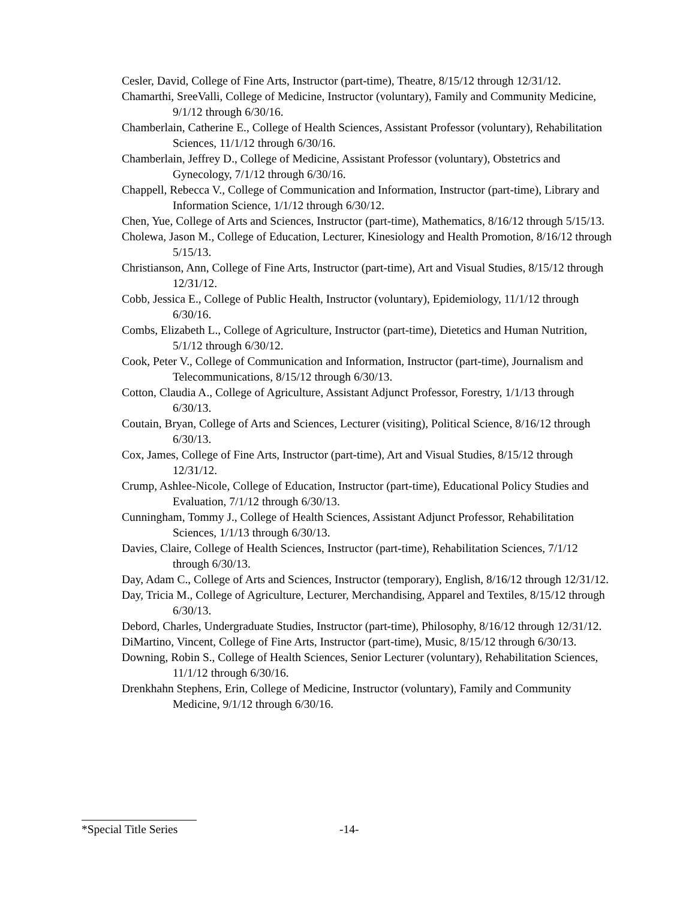Cesler, David, College of Fine Arts, Instructor (part-time), Theatre, 8/15/12 through 12/31/12.
Chamarthi, SreeValli, College of Medicine, Instructor (voluntary), Family and Community Medicine, 9/1/12 through 6/30/16.
Chamberlain, Catherine E., College of Health Sciences, Assistant Professor (voluntary), Rehabilitation Sciences, 11/1/12 through 6/30/16.
Chamberlain, Jeffrey D., College of Medicine, Assistant Professor (voluntary), Obstetrics and Gynecology, 7/1/12 through 6/30/16.
Chappell, Rebecca V., College of Communication and Information, Instructor (part-time), Library and Information Science, 1/1/12 through 6/30/12.
Chen, Yue, College of Arts and Sciences, Instructor (part-time), Mathematics, 8/16/12 through 5/15/13.
Cholewa, Jason M., College of Education, Lecturer, Kinesiology and Health Promotion, 8/16/12 through 5/15/13.
Christianson, Ann, College of Fine Arts, Instructor (part-time), Art and Visual Studies, 8/15/12 through 12/31/12.
Cobb, Jessica E., College of Public Health, Instructor (voluntary), Epidemiology, 11/1/12 through 6/30/16.
Combs, Elizabeth L., College of Agriculture, Instructor (part-time), Dietetics and Human Nutrition, 5/1/12 through 6/30/12.
Cook, Peter V., College of Communication and Information, Instructor (part-time), Journalism and Telecommunications, 8/15/12 through 6/30/13.
Cotton, Claudia A., College of Agriculture, Assistant Adjunct Professor, Forestry, 1/1/13 through 6/30/13.
Coutain, Bryan, College of Arts and Sciences, Lecturer (visiting), Political Science, 8/16/12 through 6/30/13.
Cox, James, College of Fine Arts, Instructor (part-time), Art and Visual Studies, 8/15/12 through 12/31/12.
Crump, Ashlee-Nicole, College of Education, Instructor (part-time), Educational Policy Studies and Evaluation, 7/1/12 through 6/30/13.
Cunningham, Tommy J., College of Health Sciences, Assistant Adjunct Professor, Rehabilitation Sciences, 1/1/13 through 6/30/13.
Davies, Claire, College of Health Sciences, Instructor (part-time), Rehabilitation Sciences, 7/1/12 through 6/30/13.
Day, Adam C., College of Arts and Sciences, Instructor (temporary), English, 8/16/12 through 12/31/12.
Day, Tricia M., College of Agriculture, Lecturer, Merchandising, Apparel and Textiles, 8/15/12 through 6/30/13.
Debord, Charles, Undergraduate Studies, Instructor (part-time), Philosophy, 8/16/12 through 12/31/12.
DiMartino, Vincent, College of Fine Arts, Instructor (part-time), Music, 8/15/12 through 6/30/13.
Downing, Robin S., College of Health Sciences, Senior Lecturer (voluntary), Rehabilitation Sciences, 11/1/12 through 6/30/16.
Drenkhahn Stephens, Erin, College of Medicine, Instructor (voluntary), Family and Community Medicine, 9/1/12 through 6/30/16.
*Special Title Series -14-